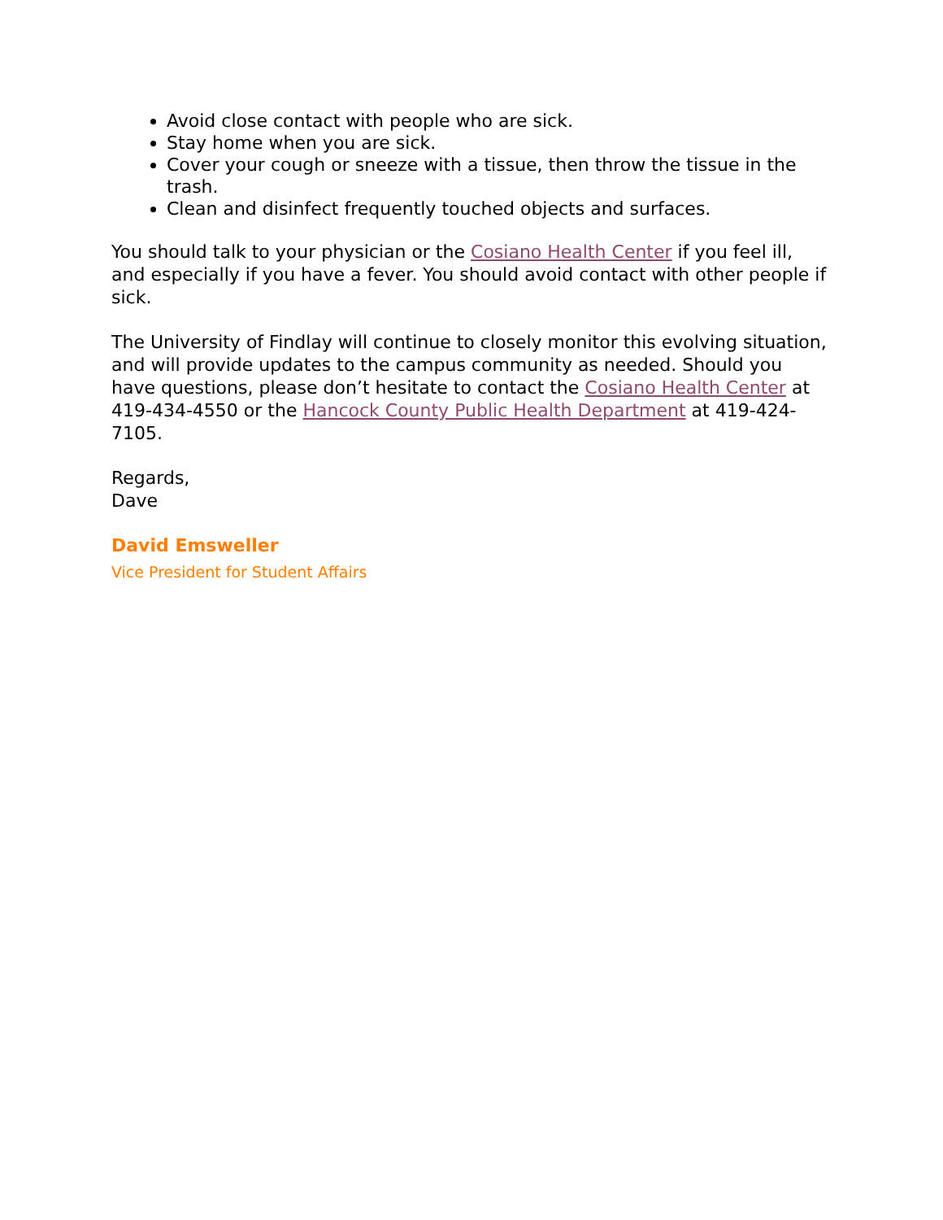Avoid close contact with people who are sick.
Stay home when you are sick.
Cover your cough or sneeze with a tissue, then throw the tissue in the trash.
Clean and disinfect frequently touched objects and surfaces.
You should talk to your physician or the Cosiano Health Center if you feel ill, and especially if you have a fever. You should avoid contact with other people if sick.
The University of Findlay will continue to closely monitor this evolving situation, and will provide updates to the campus community as needed. Should you have questions, please don’t hesitate to contact the Cosiano Health Center at 419-434-4550 or the Hancock County Public Health Department at 419-424-7105.
Regards,
Dave
David Emsweller
Vice President for Student Affairs